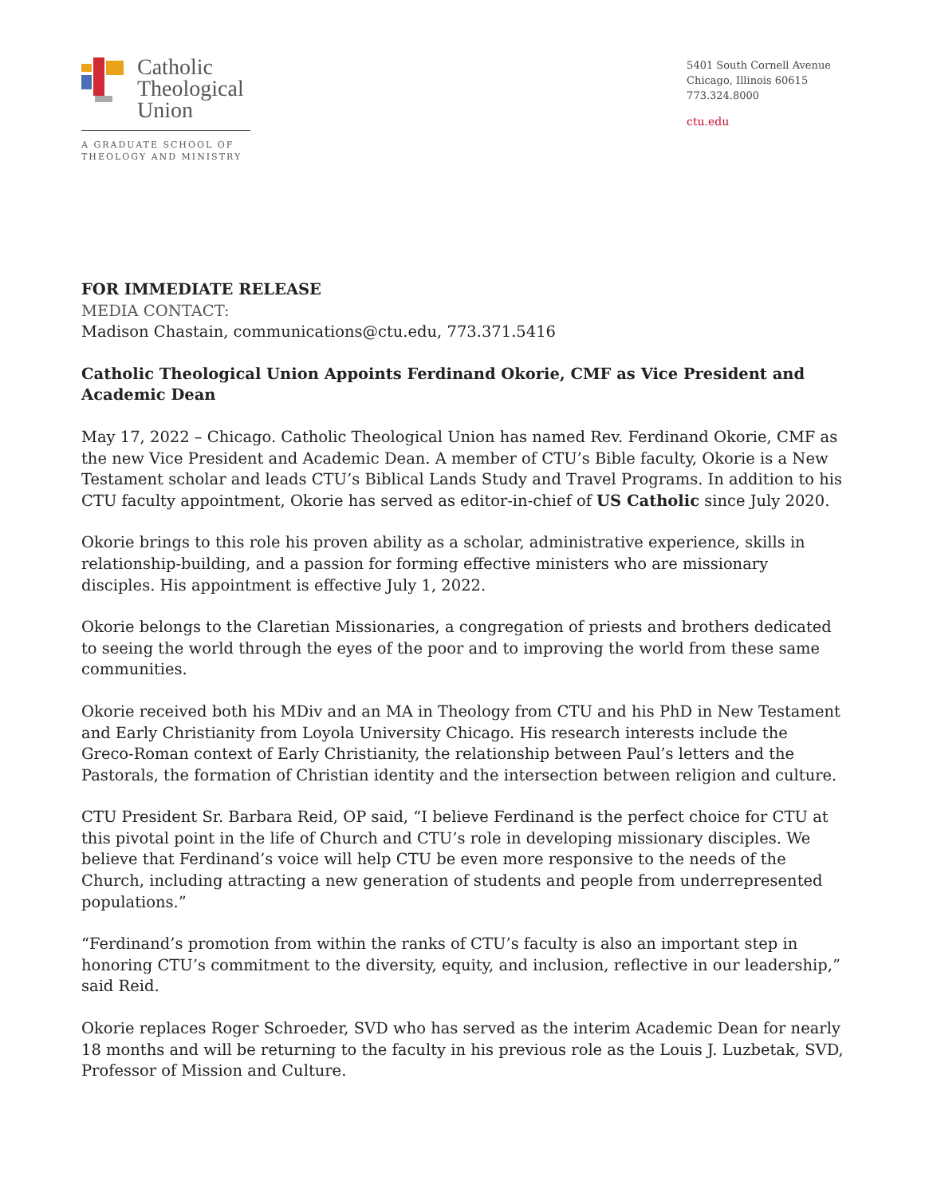Catholic
Theological
Union
A GRADUATE SCHOOL OF
THEOLOGY AND MINISTRY
5401 South Cornell Avenue
Chicago, Illinois 60615
773.324.8000
ctu.edu
FOR IMMEDIATE RELEASE
MEDIA CONTACT:
Madison Chastain, communications@ctu.edu, 773.371.5416
Catholic Theological Union Appoints Ferdinand Okorie, CMF as Vice President and Academic Dean
May 17, 2022 – Chicago. Catholic Theological Union has named Rev. Ferdinand Okorie, CMF as the new Vice President and Academic Dean. A member of CTU’s Bible faculty, Okorie is a New Testament scholar and leads CTU’s Biblical Lands Study and Travel Programs. In addition to his CTU faculty appointment, Okorie has served as editor-in-chief of US Catholic since July 2020.
Okorie brings to this role his proven ability as a scholar, administrative experience, skills in relationship-building, and a passion for forming effective ministers who are missionary disciples. His appointment is effective July 1, 2022.
Okorie belongs to the Claretian Missionaries, a congregation of priests and brothers dedicated to seeing the world through the eyes of the poor and to improving the world from these same communities.
Okorie received both his MDiv and an MA in Theology from CTU and his PhD in New Testament and Early Christianity from Loyola University Chicago. His research interests include the Greco-Roman context of Early Christianity, the relationship between Paul’s letters and the Pastorals, the formation of Christian identity and the intersection between religion and culture.
CTU President Sr. Barbara Reid, OP said, “I believe Ferdinand is the perfect choice for CTU at this pivotal point in the life of Church and CTU’s role in developing missionary disciples. We believe that Ferdinand’s voice will help CTU be even more responsive to the needs of the Church, including attracting a new generation of students and people from underrepresented populations.”
“Ferdinand’s promotion from within the ranks of CTU’s faculty is also an important step in honoring CTU’s commitment to the diversity, equity, and inclusion, reflective in our leadership,” said Reid.
Okorie replaces Roger Schroeder, SVD who has served as the interim Academic Dean for nearly 18 months and will be returning to the faculty in his previous role as the Louis J. Luzbetak, SVD, Professor of Mission and Culture.